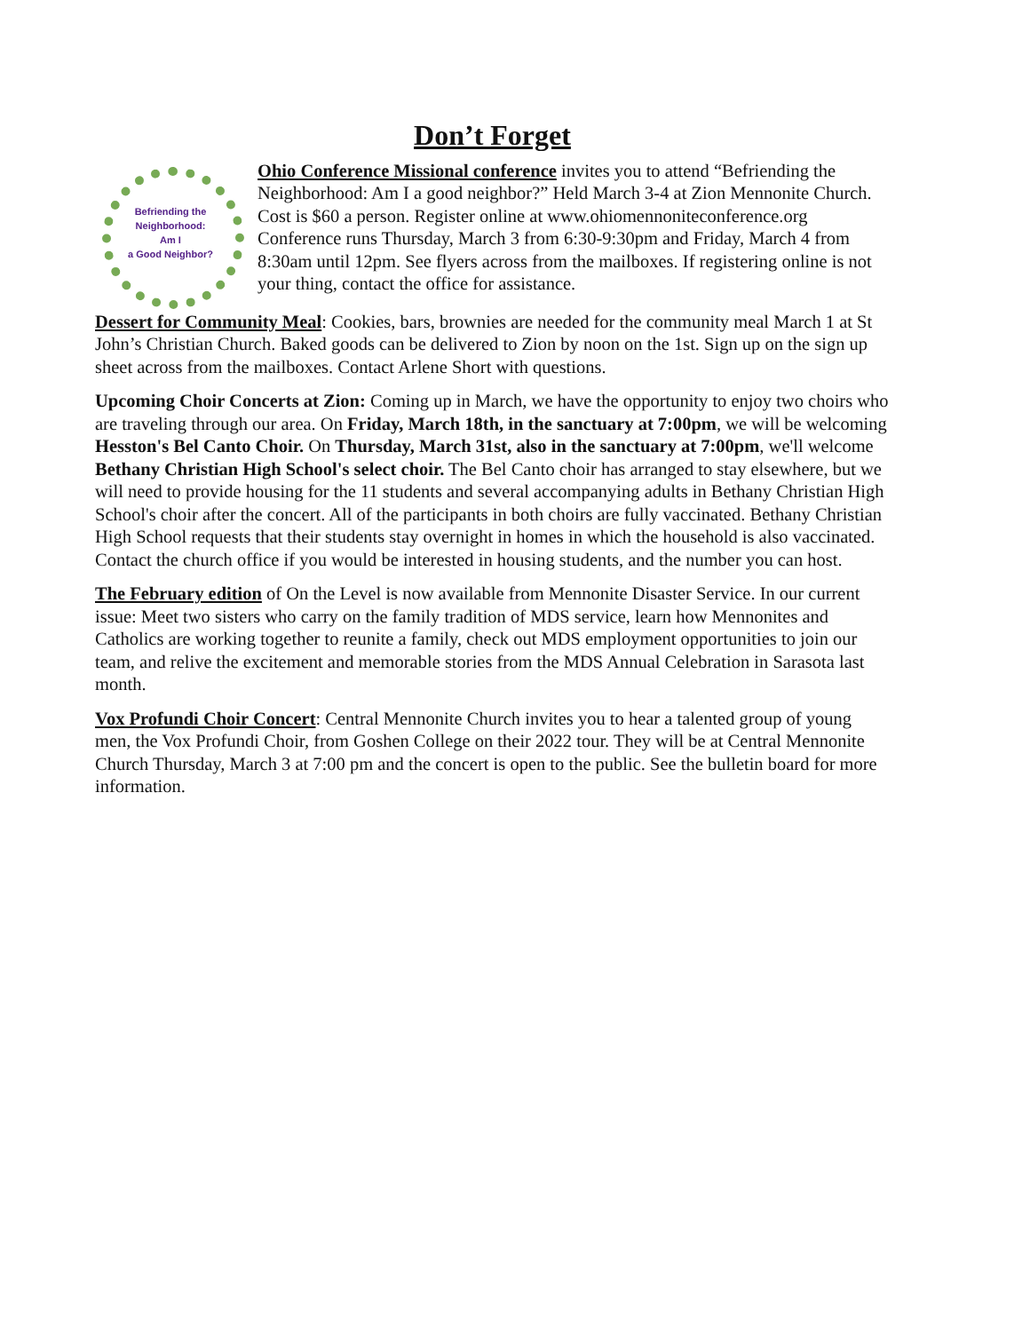Don’t Forget
Befriending the
Neighborhood:
Am I
a Good Neighbor?
Ohio Conference Missional conference invites you to attend “Befriending the Neighborhood: Am I a good neighbor?” Held March 3-4 at Zion Mennonite Church. Cost is $60 a person. Register online at www.ohiomennoniteconference.org Conference runs Thursday, March 3 from 6:30-9:30pm and Friday, March 4 from 8:30am until 12pm. See flyers across from the mailboxes. If registering online is not your thing, contact the office for assistance.
Dessert for Community Meal: Cookies, bars, brownies are needed for the community meal March 1 at St John’s Christian Church. Baked goods can be delivered to Zion by noon on the 1st. Sign up on the sign up sheet across from the mailboxes. Contact Arlene Short with questions.
Upcoming Choir Concerts at Zion: Coming up in March, we have the opportunity to enjoy two choirs who are traveling through our area. On Friday, March 18th, in the sanctuary at 7:00pm, we will be welcoming Hesston's Bel Canto Choir. On Thursday, March 31st, also in the sanctuary at 7:00pm, we'll welcome Bethany Christian High School's select choir. The Bel Canto choir has arranged to stay elsewhere, but we will need to provide housing for the 11 students and several accompanying adults in Bethany Christian High School's choir after the concert. All of the participants in both choirs are fully vaccinated. Bethany Christian High School requests that their students stay overnight in homes in which the household is also vaccinated. Contact the church office if you would be interested in housing students, and the number you can host.
The February edition of On the Level is now available from Mennonite Disaster Service. In our current issue: Meet two sisters who carry on the family tradition of MDS service, learn how Mennonites and Catholics are working together to reunite a family, check out MDS employment opportunities to join our team, and relive the excitement and memorable stories from the MDS Annual Celebration in Sarasota last month.
Vox Profundi Choir Concert: Central Mennonite Church invites you to hear a talented group of young men, the Vox Profundi Choir, from Goshen College on their 2022 tour. They will be at Central Mennonite Church Thursday, March 3 at 7:00 pm and the concert is open to the public. See the bulletin board for more information.